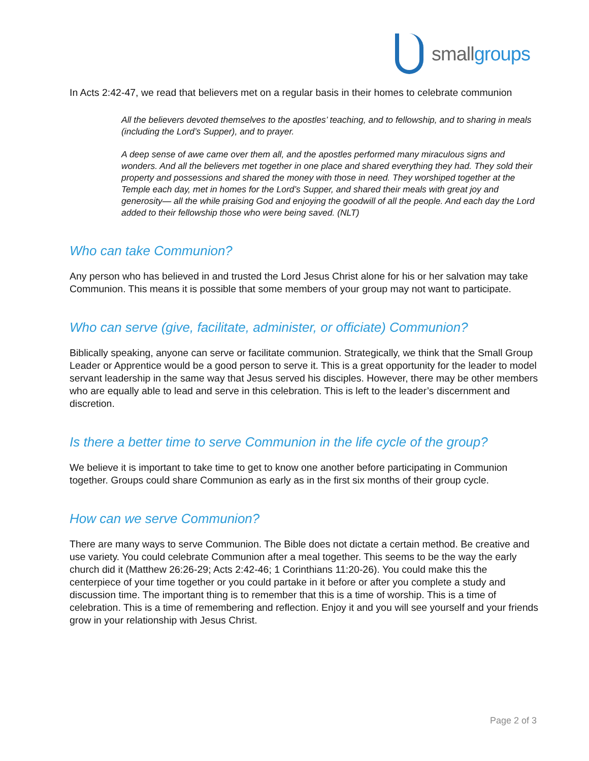smallgroups
In Acts 2:42-47, we read that believers met on a regular basis in their homes to celebrate communion
All the believers devoted themselves to the apostles’ teaching, and to fellowship, and to sharing in meals (including the Lord’s Supper), and to prayer.
A deep sense of awe came over them all, and the apostles performed many miraculous signs and wonders. And all the believers met together in one place and shared everything they had. They sold their property and possessions and shared the money with those in need. They worshiped together at the Temple each day, met in homes for the Lord’s Supper, and shared their meals with great joy and generosity— all the while praising God and enjoying the goodwill of all the people. And each day the Lord added to their fellowship those who were being saved. (NLT)
Who can take Communion?
Any person who has believed in and trusted the Lord Jesus Christ alone for his or her salvation may take Communion. This means it is possible that some members of your group may not want to participate.
Who can serve (give, facilitate, administer, or officiate) Communion?
Biblically speaking, anyone can serve or facilitate communion. Strategically, we think that the Small Group Leader or Apprentice would be a good person to serve it. This is a great opportunity for the leader to model servant leadership in the same way that Jesus served his disciples. However, there may be other members who are equally able to lead and serve in this celebration. This is left to the leader’s discernment and discretion.
Is there a better time to serve Communion in the life cycle of the group?
We believe it is important to take time to get to know one another before participating in Communion together. Groups could share Communion as early as in the first six months of their group cycle.
How can we serve Communion?
There are many ways to serve Communion. The Bible does not dictate a certain method. Be creative and use variety. You could celebrate Communion after a meal together. This seems to be the way the early church did it (Matthew 26:26-29; Acts 2:42-46; 1 Corinthians 11:20-26). You could make this the centerpiece of your time together or you could partake in it before or after you complete a study and discussion time. The important thing is to remember that this is a time of worship. This is a time of celebration. This is a time of remembering and reflection. Enjoy it and you will see yourself and your friends grow in your relationship with Jesus Christ.
Page 2 of 3